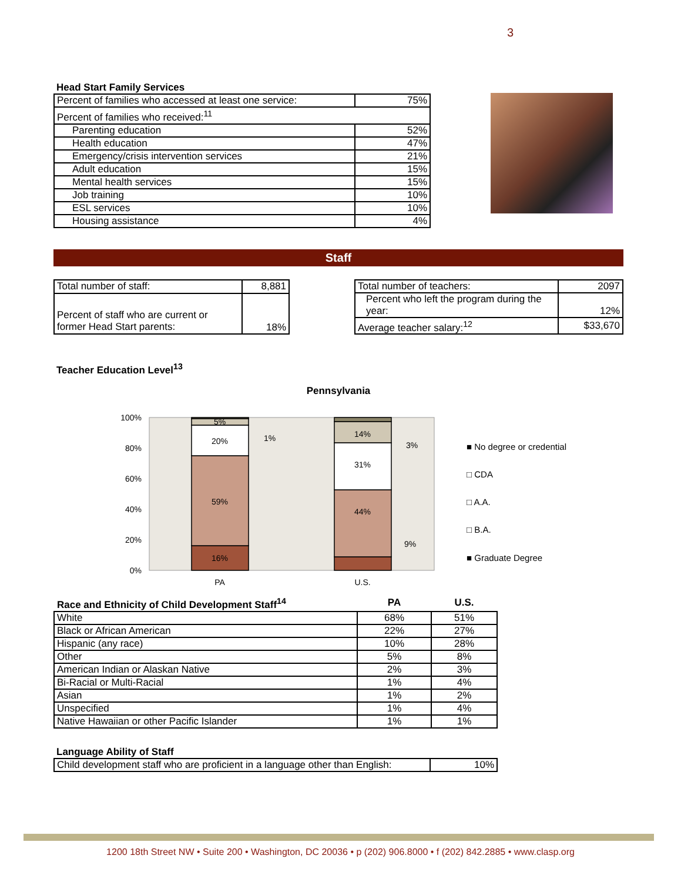3
Head Start Family Services
| Percent of families who accessed at least one service: | 75% |
| Percent of families who received:<sup>11</sup> | |
| Parenting education | 52% |
| Health education | 47% |
| Emergency/crisis intervention services | 21% |
| Adult education | 15% |
| Mental health services | 15% |
| Job training | 10% |
| ESL services | 10% |
| Housing assistance | 4% |
Staff
| Total number of staff: | 8,881 |
| Percent of staff who are current or former Head Start parents: | 18% |
| Total number of teachers: | 2097 |
| Percent who left the program during the year: | 12% |
| Average teacher salary:<sup>12</sup> | $33,670 |
Teacher Education Level<sup>13</sup>
Pennsylvania
100%
80%
60%
40%
20%
0%
16%
59%
20%
5%
1%
44%
31%
14%
3%
9%
PA
U.S.
■ No degree or credential
□ CDA
□ A.A.
□ B.A.
■ Graduate Degree
| Race and Ethnicity of Child Development Staff<sup>14</sup> | PA | U.S. |
| White | 68% | 51% |
| Black or African American | 22% | 27% |
| Hispanic (any race) | 10% | 28% |
| Other | 5% | 8% |
| American Indian or Alaskan Native | 2% | 3% |
| Bi-Racial or Multi-Racial | 1% | 4% |
| Asian | 1% | 2% |
| Unspecified | 1% | 4% |
| Native Hawaiian or other Pacific Islander | 1% | 1% |
Language Ability of Staff
| Child development staff who are proficient in a language other than English: | 10% |
1200 18th Street NW • Suite 200 • Washington, DC 20036 • p (202) 906.8000 • f (202) 842.2885 • www.clasp.org